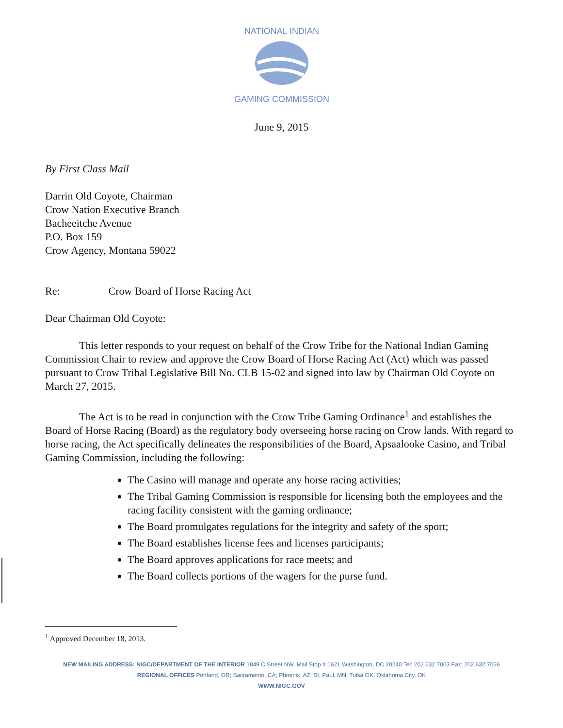NATIONAL INDIAN
GAMING COMMISSION
June 9, 2015
By First Class Mail
Darrin Old Coyote, Chairman
Crow Nation Executive Branch
Bacheeitche Avenue
P.O. Box 159
Crow Agency, Montana 59022
Re: Crow Board of Horse Racing Act
Dear Chairman Old Coyote:
This letter responds to your request on behalf of the Crow Tribe for the National Indian Gaming Commission Chair to review and approve the Crow Board of Horse Racing Act (Act) which was passed pursuant to Crow Tribal Legislative Bill No. CLB 15-02 and signed into law by Chairman Old Coyote on March 27, 2015.
The Act is to be read in conjunction with the Crow Tribe Gaming Ordinance<sup>1</sup> and establishes the Board of Horse Racing (Board) as the regulatory body overseeing horse racing on Crow lands. With regard to horse racing, the Act specifically delineates the responsibilities of the Board, Apsaalooke Casino, and Tribal Gaming Commission, including the following:
The Casino will manage and operate any horse racing activities;
The Tribal Gaming Commission is responsible for licensing both the employees and the racing facility consistent with the gaming ordinance;
The Board promulgates regulations for the integrity and safety of the sport;
The Board establishes license fees and licenses participants;
The Board approves applications for race meets; and
The Board collects portions of the wagers for the purse fund.
<sup>1</sup> Approved December 18, 2013.
NEW MAILING ADDRESS: NIGC/DEPARTMENT OF THE INTERIOR 1849 C Street NW, Mail Stop # 1621 Washington, DC 20240 Tel: 202.632.7003 Fax: 202.632.7066
REGIONAL OFFICES Portland, OR; Sacramento, CA; Phoenix, AZ; St. Paul, MN; Tulsa OK; Oklahoma City, OK
WWW.NIGC.GOV